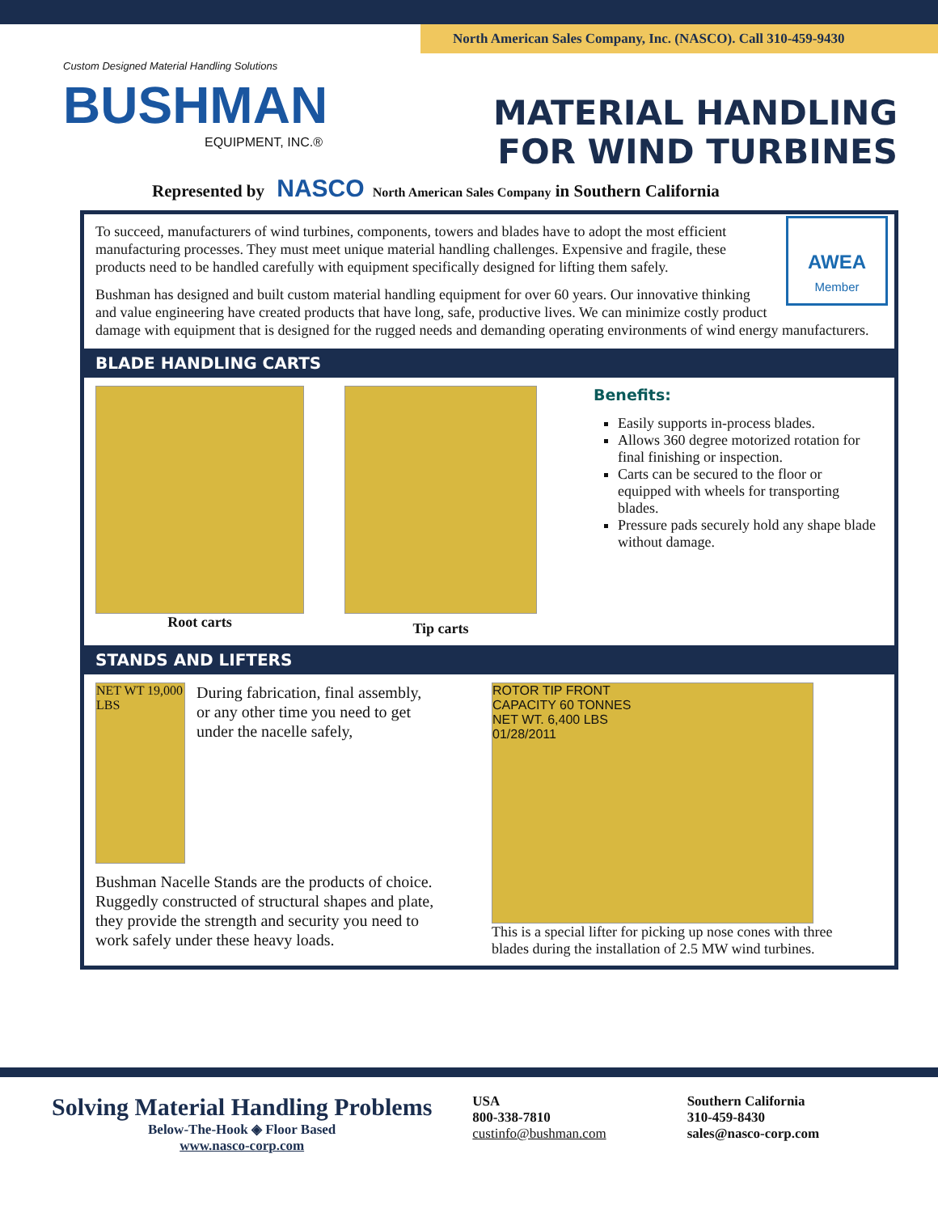North American Sales Company, Inc. (NASCO). Call 310-459-9430
Custom Designed Material Handling Solutions
BUSHMAN
EQUIPMENT, INC.®
MATERIAL HANDLING
FOR WIND TURBINES
Represented by NASCO North American Sales Company in Southern California
AWEA
Member
To succeed, manufacturers of wind turbines, components, towers and blades have to adopt the most efficient manufacturing processes. They must meet unique material handling challenges. Expensive and fragile, these products need to be handled carefully with equipment specifically designed for lifting them safely.
Bushman has designed and built custom material handling equipment for over 60 years. Our innovative thinking and value engineering have created products that have long, safe, productive lives. We can minimize costly product damage with equipment that is designed for the rugged needs and demanding operating environments of wind energy manufacturers.
BLADE HANDLING CARTS
Root carts
Tip carts
Benefits:
Easily supports in-process blades.
Allows 360 degree motorized rotation for final finishing or inspection.
Carts can be secured to the floor or equipped with wheels for transporting blades.
Pressure pads securely hold any shape blade without damage.
STANDS AND LIFTERS
NET WT 19,000 LBS
During fabrication, final assembly, or any other time you need to get under the nacelle safely,
Bushman Nacelle Stands are the products of choice. Ruggedly constructed of structural shapes and plate, they provide the strength and security you need to work safely under these heavy loads.
ROTOR TIP FRONT
CAPACITY 60 TONNES
NET WT. 6,400 LBS
01/28/2011
This is a special lifter for picking up nose cones with three blades during the installation of 2.5 MW wind turbines.
Solving Material Handling Problems
Below-The-Hook ◈ Floor Based
www.nasco-corp.com
USA
800-338-7810
custinfo@bushman.com
Southern California
310-459-8430
sales@nasco-corp.com